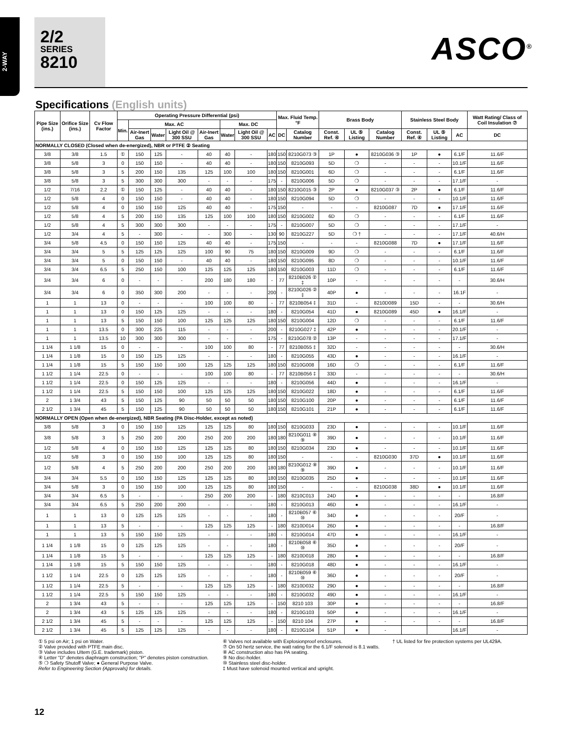2-WAY
2/2
SERIES
8210
ASCO<sup>®</sup>
Specifications (English units)
| Pipe Size (ins.) | Orifice Size (ins.) | Cv Flow Factor | Operating Pressure Differential (psi) | | | | | | | | Max. Fluid Temp. °F | | Brass Body | | | Stainless Steel Body | | | Watt Rating/ Class of Coil Insulation ⑦ |
| --- | --- | --- | --- | --- | --- | --- | --- | --- | --- | --- | --- | --- | --- | --- | --- | --- | --- | --- | --- |
| | | | Min. | Max. AC | | | | Max. DC | | | | | | | | | | | |
| | | | | Air-Inert Gas | Water | Light Oil @ 300 SSU | Air-Inert Gas | Water | Light Oil @ 300 SSU | AC | DC | Catalog Number | Const. Ref. ④ | UL ⑤ Listing | Catalog Number | Const. Ref. ④ | UL ⑤ Listing | AC | DC |
| NORMALLY CLOSED (Closed when de-energized), NBR or PTFE ② Seating | | | | | | | | | | | | | | | | | | | |
| 3/8 | 3/8 | 1.5 | ① | 150 | 125 | - | 40 | 40 | - | 180 | 150 | 8210G073 ③ | 1P | ● | 8210G036 ③ | 1P | ● | 6.1/F | 11.6/F |
| 3/8 | 5/8 | 3 | 0 | 150 | 150 | - | 40 | 40 | - | 180 | 150 | 8210G093 | 5D | ❍ | - | - | - | 10.1/F | 11.6/F |
| 3/8 | 5/8 | 3 | 5 | 200 | 150 | 135 | 125 | 100 | 100 | 180 | 150 | 8210G001 | 6D | ❍ | - | - | - | 6.1/F | 11.6/F |
| 3/8 | 5/8 | 3 | 5 | 300 | 300 | 300 | - | - | - | 175 | - | 8210G006 | 5D | ❍ | - | - | - | 17.1/F | - |
| 1/2 | 7/16 | 2.2 | ① | 150 | 125 | - | 40 | 40 | - | 180 | 150 | 8210G015 ③ | 2P | ● | 8210G037 ③ | 2P | ● | 6.1/F | 11.6/F |
| 1/2 | 5/8 | 4 | 0 | 150 | 150 | - | 40 | 40 | - | 180 | 150 | 8210G094 | 5D | ❍ | - | - | - | 10.1/F | 11.6/F |
| 1/2 | 5/8 | 4 | 0 | 150 | 150 | 125 | 40 | 40 | - | 175 | 150 | - | - | - | 8210G087 | 7D | ● | 17.1/F | 11.6/F |
| 1/2 | 5/8 | 4 | 5 | 200 | 150 | 135 | 125 | 100 | 100 | 180 | 150 | 8210G002 | 6D | ❍ | - | - | - | 6.1/F | 11.6/F |
| 1/2 | 5/8 | 4 | 5 | 300 | 300 | 300 | - | - | - | 175 | - | 8210G007 | 5D | ❍ | - | - | - | 17.1/F | - |
| 1/2 | 3/4 | 4 | 5 | - | 300 | - | - | 300 | - | 130 | 90 | 8210G227 | 5D | ❍ † | - | - | - | 17.1/F | 40.6/H |
| 3/4 | 5/8 | 4.5 | 0 | 150 | 150 | 125 | 40 | 40 | - | 175 | 150 | - | - | - | 8210G088 | 7D | ● | 17.1/F | 11.6/F |
| 3/4 | 3/4 | 5 | 5 | 125 | 125 | 125 | 100 | 90 | 75 | 180 | 150 | 8210G009 | 9D | ❍ | - | - | - | 6.1/F | 11.6/F |
| 3/4 | 3/4 | 5 | 0 | 150 | 150 | - | 40 | 40 | - | 180 | 150 | 8210G095 | 8D | ❍ | - | - | - | 10.1/F | 11.6/F |
| 3/4 | 3/4 | 6.5 | 5 | 250 | 150 | 100 | 125 | 125 | 125 | 180 | 150 | 8210G003 | 11D | ❍ | - | - | - | 6.1/F | 11.6/F |
| 3/4 | 3/4 | 6 | 0 | - | - | - | 200 | 180 | 180 | - | 77 | 8210B026 ② ‡ | 10P | - | - | - | - | - | 30.6/H |
| 3/4 | 3/4 | 6 | 0 | 350 | 300 | 200 | - | - | - | 200 | - | 8210G026 ② ‡ | 40P | ● | - | - | - | 16.1F | - |
| 1 | 1 | 13 | 0 | - | - | - | 100 | 100 | 80 | - | 77 | 8210B054 ‡ | 31D | - | 8210D089 | 15D | - | - | 30.6/H |
| 1 | 1 | 13 | 0 | 150 | 125 | 125 | - | - | - | 180 | - | 8210G054 | 41D | ● | 8210G089 | 45D | ● | 16.1/F | - |
| 1 | 1 | 13 | 5 | 150 | 150 | 100 | 125 | 125 | 125 | 180 | 150 | 8210G004 | 12D | ❍ | - | - | - | 6.1/F | 11.6/F |
| 1 | 1 | 13.5 | 0 | 300 | 225 | 115 | - | - | - | 200 | - | 8210G027 ‡ | 42P | ● | - | - | - | 20.1/F | - |
| 1 | 1 | 13.5 | 10 | 300 | 300 | 300 | - | - | - | 175 | - | 8210G078 ② | 13P | - | - | - | - | 17.1/F | - |
| 1 1/4 | 1 1/8 | 15 | 0 | - | - | - | 100 | 100 | 80 | - | 77 | 8210B055 ‡ | 32D | - | - | - | - | - | 30.6/H |
| 1 1/4 | 1 1/8 | 15 | 0 | 150 | 125 | 125 | - | - | - | 180 | - | 8210G055 | 43D | ● | - | - | - | 16.1/F | - |
| 1 1/4 | 1 1/8 | 15 | 5 | 150 | 150 | 100 | 125 | 125 | 125 | 180 | 150 | 8210G008 | 16D | ❍ | - | - | - | 6.1/F | 11.6/F |
| 1 1/2 | 1 1/4 | 22.5 | 0 | - | - | - | 100 | 100 | 80 | - | 77 | 8210B056 ‡ | 33D | - | - | - | - | - | 30.6/H |
| 1 1/2 | 1 1/4 | 22.5 | 0 | 150 | 125 | 125 | - | - | - | 180 | - | 8210G056 | 44D | ● | - | - | - | 16.1/F | - |
| 1 1/2 | 1 1/4 | 22.5 | 5 | 150 | 150 | 100 | 125 | 125 | 125 | 180 | 150 | 8210G022 | 18D | ● | - | - | - | 6.1/F | 11.6/F |
| 2 | 1 3/4 | 43 | 5 | 150 | 125 | 90 | 50 | 50 | 50 | 180 | 150 | 8210G100 | 20P | ● | - | - | - | 6.1/F | 11.6/F |
| 2 1/2 | 1 3/4 | 45 | 5 | 150 | 125 | 90 | 50 | 50 | 50 | 180 | 150 | 8210G101 | 21P | ● | - | - | - | 6.1/F | 11.6/F |
| NORMALLY OPEN (Open when de-energized), NBR Seating (PA Disc-Holder, except as noted) | | | | | | | | | | | | | | | | | | | |
| 3/8 | 5/8 | 3 | 0 | 150 | 150 | 125 | 125 | 125 | 80 | 180 | 150 | 8210G033 | 23D | ● | - | - | - | 10.1/F | 11.6/F |
| 3/8 | 5/8 | 3 | 5 | 250 | 200 | 200 | 250 | 200 | 200 | 180 | 180 | 8210G011 ⑧ ⑨ | 39D | ● | - | - | - | 10.1/F | 11.6/F |
| 1/2 | 5/8 | 4 | 0 | 150 | 150 | 125 | 125 | 125 | 80 | 180 | 150 | 8210G034 | 23D | ● | - | - | - | 10.1/F | 11.6/F |
| 1/2 | 5/8 | 3 | 0 | 150 | 150 | 100 | 125 | 125 | 80 | 180 | 150 | - | - | - | 8210G030 | 37D | ● | 10.1/F | 11.6/F |
| 1/2 | 5/8 | 4 | 5 | 250 | 200 | 200 | 250 | 200 | 200 | 180 | 180 | 8210G012 ⑧ ⑨ | 39D | ● | - | - | - | 10.1/F | 11.6/F |
| 3/4 | 3/4 | 5.5 | 0 | 150 | 150 | 125 | 125 | 125 | 80 | 180 | 150 | 8210G035 | 25D | ● | - | - | - | 10.1/F | 11.6/F |
| 3/4 | 5/8 | 3 | 0 | 150 | 150 | 100 | 125 | 125 | 80 | 180 | 150 | - | - | - | 8210G038 | 38D | ● | 10.1/F | 11.6/F |
| 3/4 | 3/4 | 6.5 | 5 | - | - | - | 250 | 200 | 200 | - | 180 | 8210C013 | 24D | ● | - | - | - | - | 16.8/F |
| 3/4 | 3/4 | 6.5 | 5 | 250 | 200 | 200 | - | - | - | 180 | - | 8210G013 | 46D | ● | - | - | - | 16.1/F | - |
| 1 | 1 | 13 | 0 | 125 | 125 | 125 | - | - | - | 180 | - | 8210B057 ⑥ ⑩ | 34D | ● | - | - | - | 20/F | - |
| 1 | 1 | 13 | 5 | - | - | - | 125 | 125 | 125 | - | 180 | 8210D014 | 26D | ● | - | - | - | - | 16.8/F |
| 1 | 1 | 13 | 5 | 150 | 150 | 125 | - | - | - | 180 | - | 8210G014 | 47D | ● | - | - | - | 16.1/F | - |
| 1 1/4 | 1 1/8 | 15 | 0 | 125 | 125 | 125 | - | - | - | 180 | - | 8210B058 ⑥ ⑩ | 35D | ● | - | - | - | 20/F | - |
| 1 1/4 | 1 1/8 | 15 | 5 | - | - | - | 125 | 125 | 125 | - | 180 | 8210D018 | 28D | ● | - | - | - | - | 16.8/F |
| 1 1/4 | 1 1/8 | 15 | 5 | 150 | 150 | 125 | - | - | - | 180 | - | 8210G018 | 48D | ● | - | - | - | 16.1/F | - |
| 1 1/2 | 1 1/4 | 22.5 | 0 | 125 | 125 | 125 | - | - | - | 180 | - | 8210B059 ⑥ ⑩ | 36D | ● | - | - | - | 20/F | - |
| 1 1/2 | 1 1/4 | 22.5 | 5 | - | - | - | 125 | 125 | 125 | - | 180 | 8210D032 | 29D | ● | - | - | - | - | 16.8/F |
| 1 1/2 | 1 1/4 | 22.5 | 5 | 150 | 150 | 125 | - | - | - | 180 | - | 8210G032 | 49D | ● | - | - | - | 16.1/F | - |
| 2 | 1 3/4 | 43 | 5 | - | - | - | 125 | 125 | 125 | - | 150 | 8210 103 | 30P | ● | - | - | - | - | 16.8/F |
| 2 | 1 3/4 | 43 | 5 | 125 | 125 | 125 | - | - | - | 180 | - | 8210G103 | 50P | ● | - | - | - | 16.1/F | - |
| 2 1/2 | 1 3/4 | 45 | 5 | - | - | - | 125 | 125 | 125 | - | 150 | 8210 104 | 27P | ● | - | - | - | - | 16.8/F |
| 2 1/2 | 1 3/4 | 45 | 5 | 125 | 125 | 125 | - | - | - | 180 | - | 8210G104 | 51P | ● | - | | | 16.1/F | - |
① 5 psi on Air; 1 psi on Water.
② Valve provided with PTFE main disc.
③ Valve includes UItem (G.E. trademark) piston.
④ Letter "D" denotes diaphragm construction; "P" denotes piston construction.
⑤ ❍ Safety Shutoff Valve; ● General Purpose Valve.
Refer to Engineering Section (Approvals) for details.
⑥ Valves not available with Explosionproof enclosures.
⑦ On 50 hertz service, the watt rating for the 6.1/F solenoid is 8.1 watts.
⑧ AC construction also has PA seating.
⑨ No disc-holder.
⑩ Stainless steel disc-holder.
‡ Must have solenoid mounted vertical and upright.
† UL listed for fire protection systems per UL429A.
12